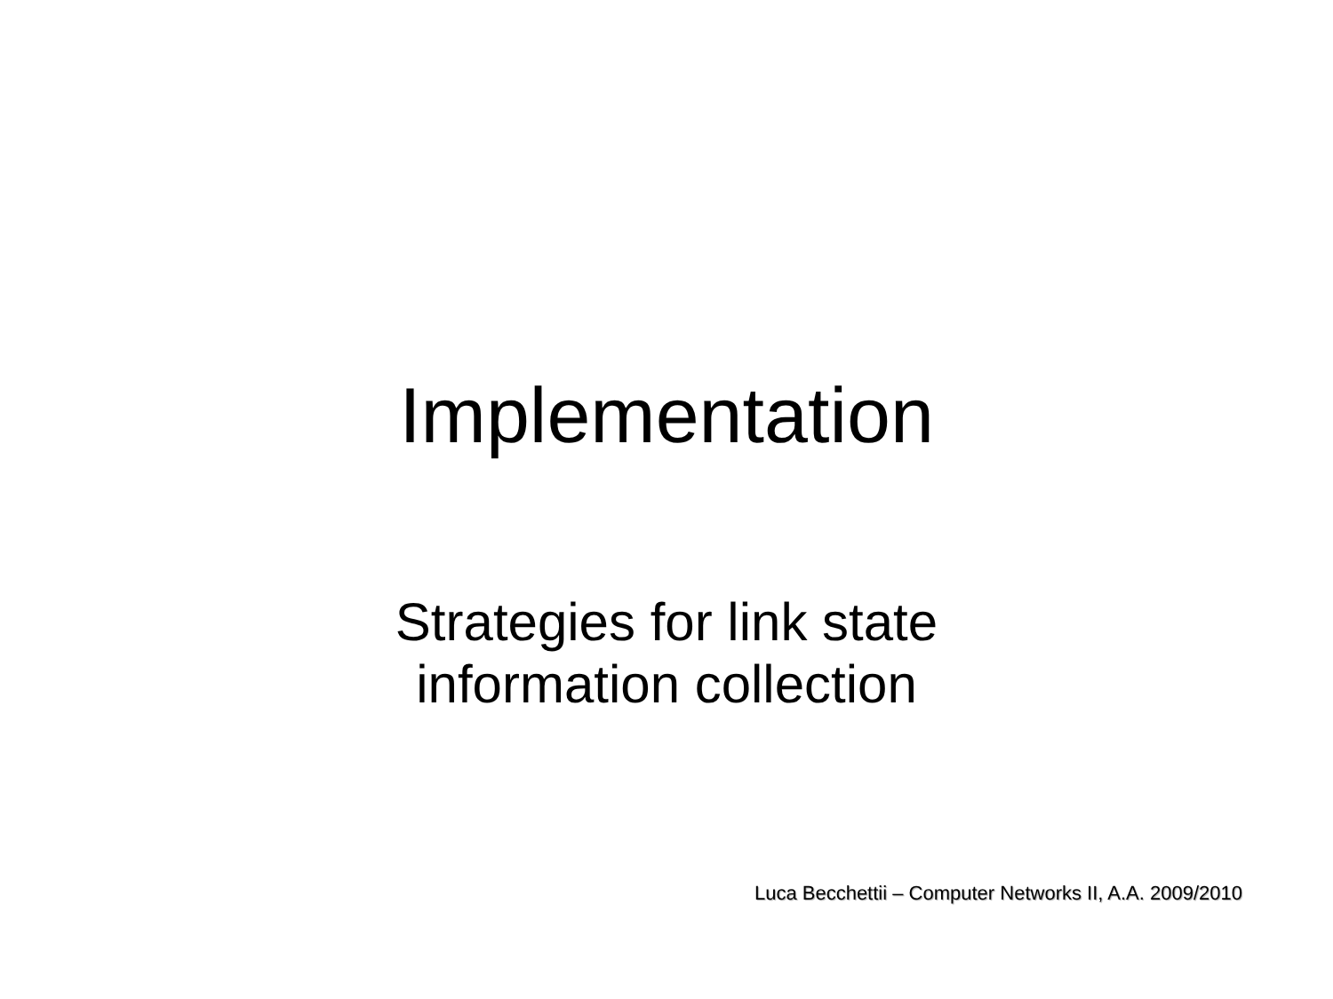Implementation
Strategies for link state
information collection
Luca Becchettii – Computer Networks II, A.A. 2009/2010